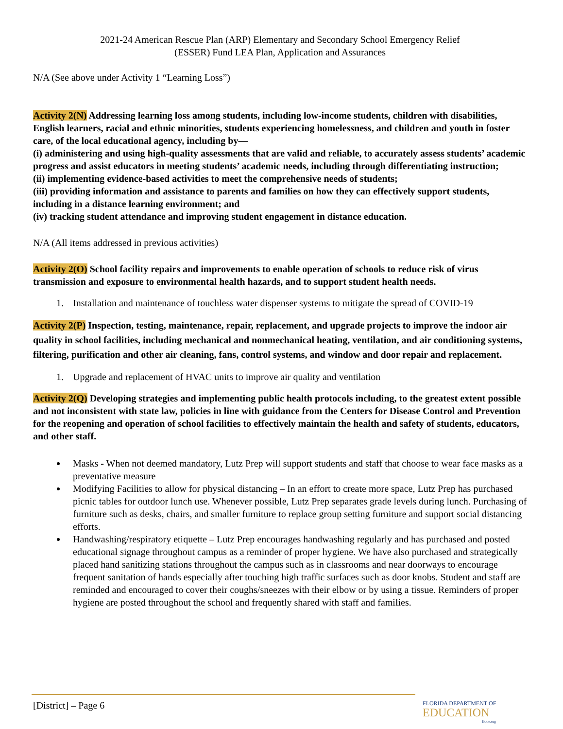2021-24 American Rescue Plan (ARP) Elementary and Secondary School Emergency Relief
(ESSER) Fund LEA Plan, Application and Assurances
N/A (See above under Activity 1 “Learning Loss”)
Activity 2(N) Addressing learning loss among students, including low-income students, children with disabilities, English learners, racial and ethnic minorities, students experiencing homelessness, and children and youth in foster care, of the local educational agency, including by—
(i) administering and using high-quality assessments that are valid and reliable, to accurately assess students’ academic progress and assist educators in meeting students’ academic needs, including through differentiating instruction;
(ii) implementing evidence-based activities to meet the comprehensive needs of students;
(iii) providing information and assistance to parents and families on how they can effectively support students, including in a distance learning environment; and
(iv) tracking student attendance and improving student engagement in distance education.
N/A (All items addressed in previous activities)
Activity 2(O) School facility repairs and improvements to enable operation of schools to reduce risk of virus transmission and exposure to environmental health hazards, and to support student health needs.
1. Installation and maintenance of touchless water dispenser systems to mitigate the spread of COVID-19
Activity 2(P) Inspection, testing, maintenance, repair, replacement, and upgrade projects to improve the indoor air quality in school facilities, including mechanical and nonmechanical heating, ventilation, and air conditioning systems, filtering, purification and other air cleaning, fans, control systems, and window and door repair and replacement.
1. Upgrade and replacement of HVAC units to improve air quality and ventilation
Activity 2(Q) Developing strategies and implementing public health protocols including, to the greatest extent possible and not inconsistent with state law, policies in line with guidance from the Centers for Disease Control and Prevention for the reopening and operation of school facilities to effectively maintain the health and safety of students, educators, and other staff.
Masks - When not deemed mandatory, Lutz Prep will support students and staff that choose to wear face masks as a preventative measure
Modifying Facilities to allow for physical distancing – In an effort to create more space, Lutz Prep has purchased picnic tables for outdoor lunch use. Whenever possible, Lutz Prep separates grade levels during lunch. Purchasing of furniture such as desks, chairs, and smaller furniture to replace group setting furniture and support social distancing efforts.
Handwashing/respiratory etiquette – Lutz Prep encourages handwashing regularly and has purchased and posted educational signage throughout campus as a reminder of proper hygiene. We have also purchased and strategically placed hand sanitizing stations throughout the campus such as in classrooms and near doorways to encourage frequent sanitation of hands especially after touching high traffic surfaces such as door knobs. Student and staff are reminded and encouraged to cover their coughs/sneezes with their elbow or by using a tissue. Reminders of proper hygiene are posted throughout the school and frequently shared with staff and families.
[District] – Page 6
FLORIDA DEPARTMENT OF
EDUCATION
fldoe.org